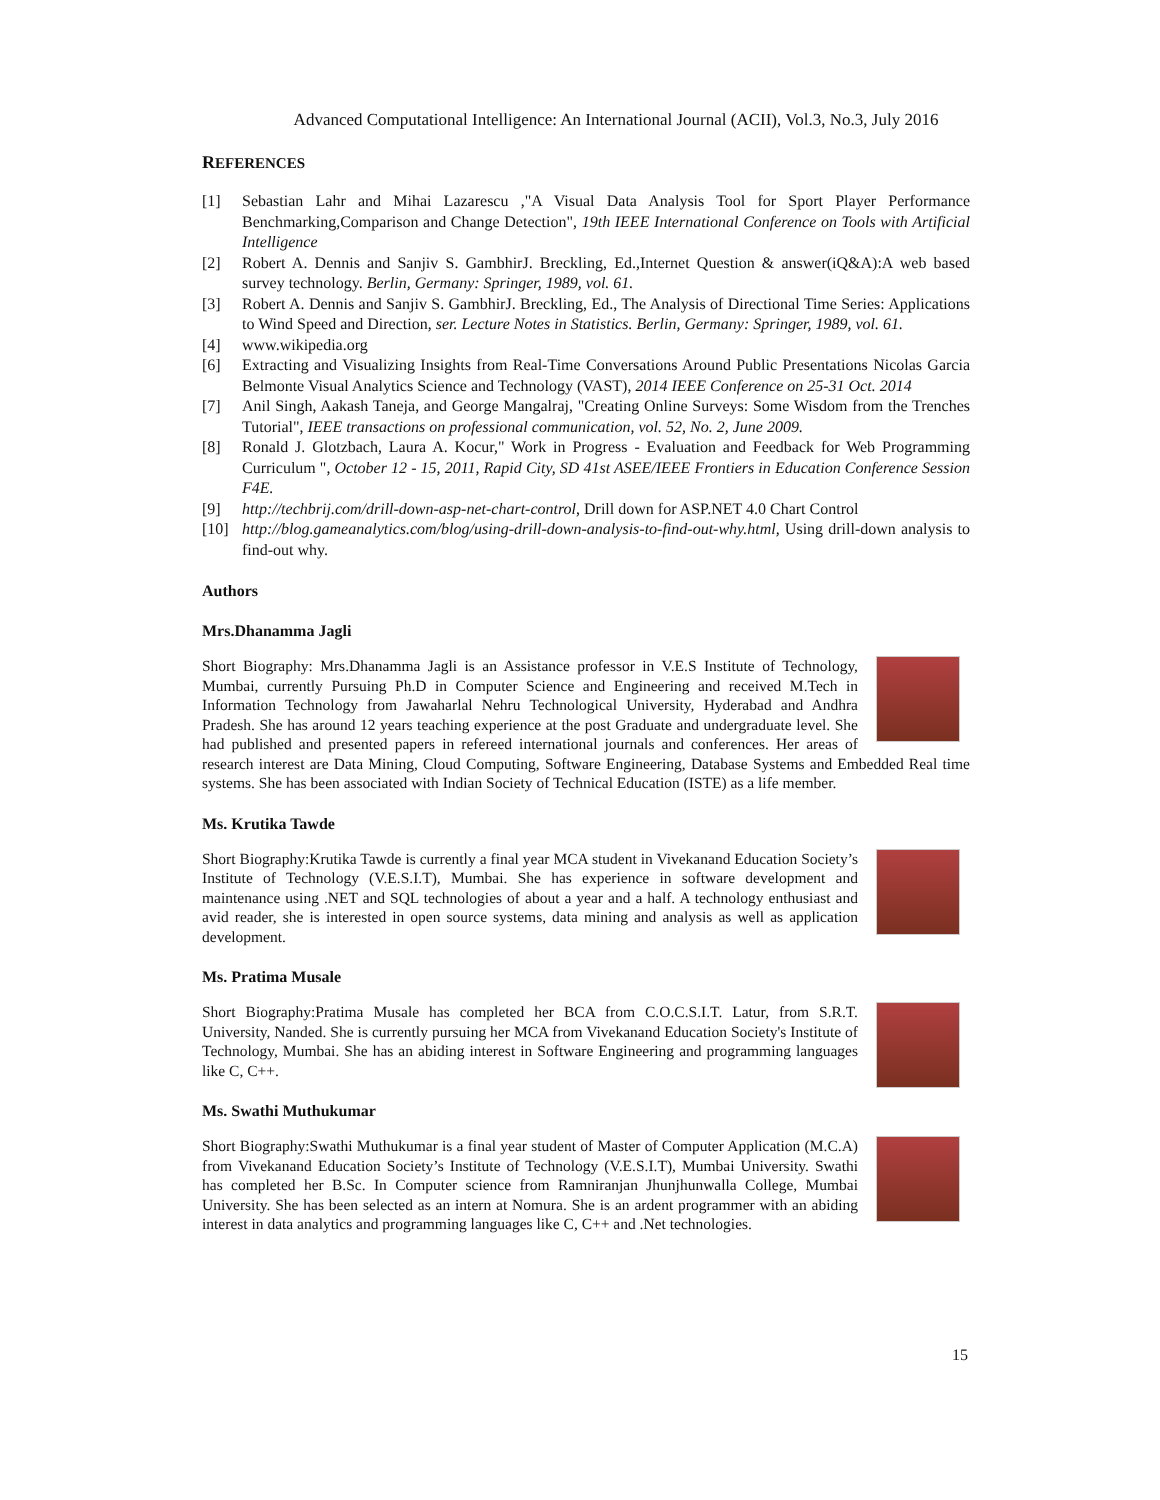Advanced Computational Intelligence: An International Journal (ACII), Vol.3, No.3, July 2016
REFERENCES
[1] Sebastian Lahr and Mihai Lazarescu ,"A Visual Data Analysis Tool for Sport Player Performance Benchmarking,Comparison and Change Detection", 19th IEEE International Conference on Tools with Artificial Intelligence
[2] Robert A. Dennis and Sanjiv S. GambhirJ. Breckling, Ed.,Internet Question & answer(iQ&A):A web based survey technology. Berlin, Germany: Springer, 1989, vol. 61.
[3] Robert A. Dennis and Sanjiv S. GambhirJ. Breckling, Ed., The Analysis of Directional Time Series: Applications to Wind Speed and Direction, ser. Lecture Notes in Statistics. Berlin, Germany: Springer, 1989, vol. 61.
[4] www.wikipedia.org
[6] Extracting and Visualizing Insights from Real-Time Conversations Around Public Presentations Nicolas Garcia Belmonte Visual Analytics Science and Technology (VAST), 2014 IEEE Conference on 25-31 Oct. 2014
[7] Anil Singh, Aakash Taneja, and George Mangalraj, "Creating Online Surveys: Some Wisdom from the Trenches Tutorial", IEEE transactions on professional communication, vol. 52, No. 2, June 2009.
[8] Ronald J. Glotzbach, Laura A. Kocur," Work in Progress - Evaluation and Feedback for Web Programming Curriculum ", October 12 - 15, 2011, Rapid City, SD 41st ASEE/IEEE Frontiers in Education Conference Session F4E.
[9] http://techbrij.com/drill-down-asp-net-chart-control, Drill down for ASP.NET 4.0 Chart Control
[10] http://blog.gameanalytics.com/blog/using-drill-down-analysis-to-find-out-why.html, Using drill-down analysis to find-out why.
Authors
Mrs.Dhanamma Jagli
Short Biography: Mrs.Dhanamma Jagli is an Assistance professor in V.E.S Institute of Technology, Mumbai, currently Pursuing Ph.D in Computer Science and Engineering and received M.Tech in Information Technology from Jawaharlal Nehru Technological University, Hyderabad and Andhra Pradesh. She has around 12 years teaching experience at the post Graduate and undergraduate level. She had published and presented papers in refereed international journals and conferences. Her areas of research interest are Data Mining, Cloud Computing, Software Engineering, Database Systems and Embedded Real time systems. She has been associated with Indian Society of Technical Education (ISTE) as a life member.
Ms. Krutika Tawde
Short Biography:Krutika Tawde is currently a final year MCA student in Vivekanand Education Society’s Institute of Technology (V.E.S.I.T), Mumbai. She has experience in software development and maintenance using .NET and SQL technologies of about a year and a half. A technology enthusiast and avid reader, she is interested in open source systems, data mining and analysis as well as application development.
Ms. Pratima Musale
Short Biography:Pratima Musale has completed her BCA from C.O.C.S.I.T. Latur, from S.R.T. University, Nanded. She is currently pursuing her MCA from Vivekanand Education Society's Institute of Technology, Mumbai. She has an abiding interest in Software Engineering and programming languages like C, C++.
Ms. Swathi Muthukumar
Short Biography:Swathi Muthukumar is a final year student of Master of Computer Application (M.C.A) from Vivekanand Education Society’s Institute of Technology (V.E.S.I.T), Mumbai University. Swathi has completed her B.Sc. In Computer science from Ramniranjan Jhunjhunwalla College, Mumbai University. She has been selected as an intern at Nomura. She is an ardent programmer with an abiding interest in data analytics and programming languages like C, C++ and .Net technologies.
15